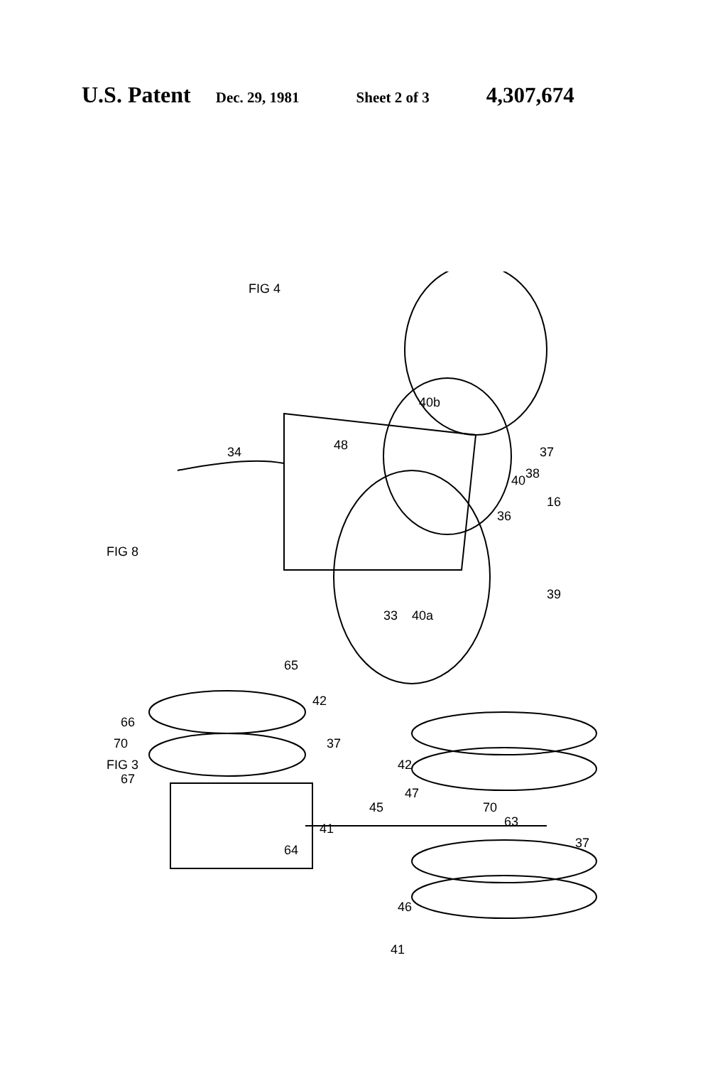U.S. Patent Dec. 29, 1981 Sheet 2 of 3 4,307,674
FIG 3
FIG 8
FIG 4
40b
37
38
40
16
36
48
34
39
33
40a
65
42
37
70
66
67
41
64
42
47
45
70
63
37
46
41